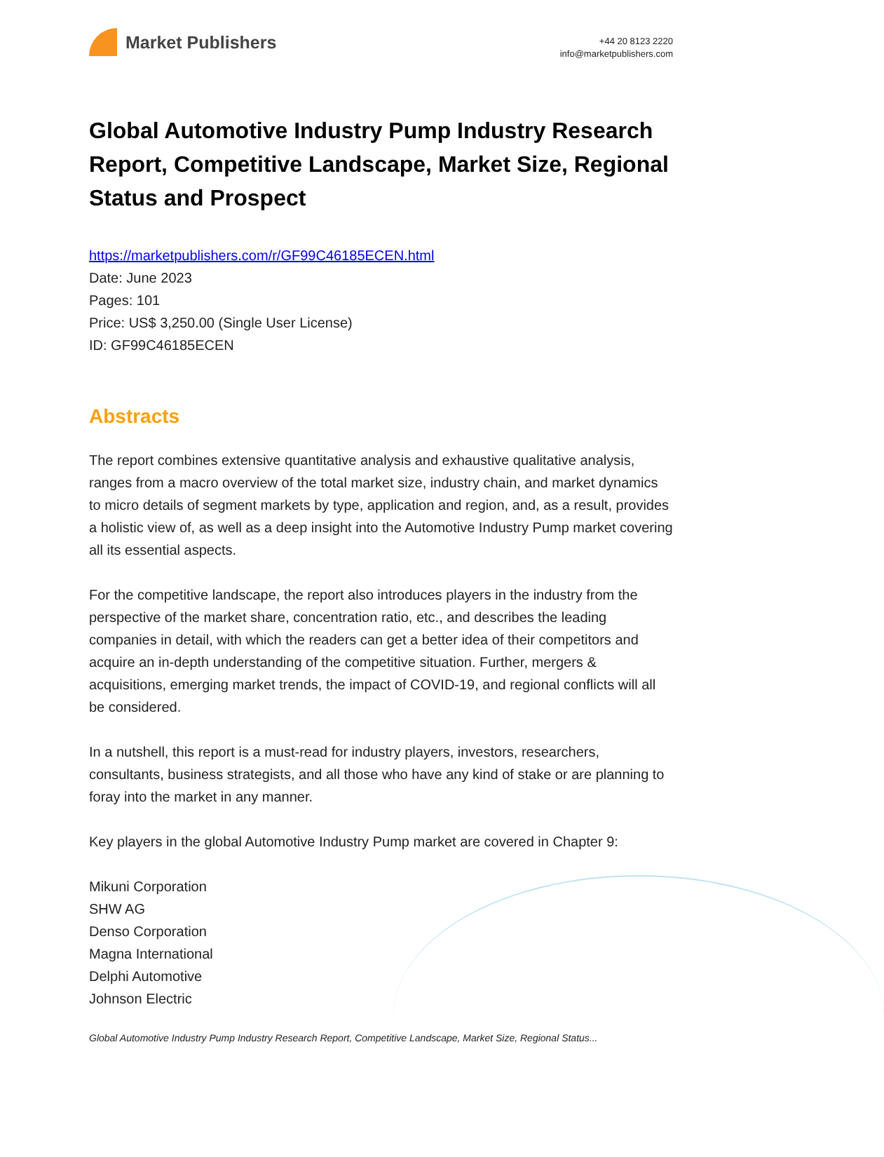Market Publishers
+44 20 8123 2220
info@marketpublishers.com
Global Automotive Industry Pump Industry Research Report, Competitive Landscape, Market Size, Regional Status and Prospect
https://marketpublishers.com/r/GF99C46185ECEN.html
Date: June 2023
Pages: 101
Price: US$ 3,250.00 (Single User License)
ID: GF99C46185ECEN
Abstracts
The report combines extensive quantitative analysis and exhaustive qualitative analysis, ranges from a macro overview of the total market size, industry chain, and market dynamics to micro details of segment markets by type, application and region, and, as a result, provides a holistic view of, as well as a deep insight into the Automotive Industry Pump market covering all its essential aspects.
For the competitive landscape, the report also introduces players in the industry from the perspective of the market share, concentration ratio, etc., and describes the leading companies in detail, with which the readers can get a better idea of their competitors and acquire an in-depth understanding of the competitive situation. Further, mergers & acquisitions, emerging market trends, the impact of COVID-19, and regional conflicts will all be considered.
In a nutshell, this report is a must-read for industry players, investors, researchers, consultants, business strategists, and all those who have any kind of stake or are planning to foray into the market in any manner.
Key players in the global Automotive Industry Pump market are covered in Chapter 9:
Mikuni Corporation
SHW AG
Denso Corporation
Magna International
Delphi Automotive
Johnson Electric
Global Automotive Industry Pump Industry Research Report, Competitive Landscape, Market Size, Regional Status...